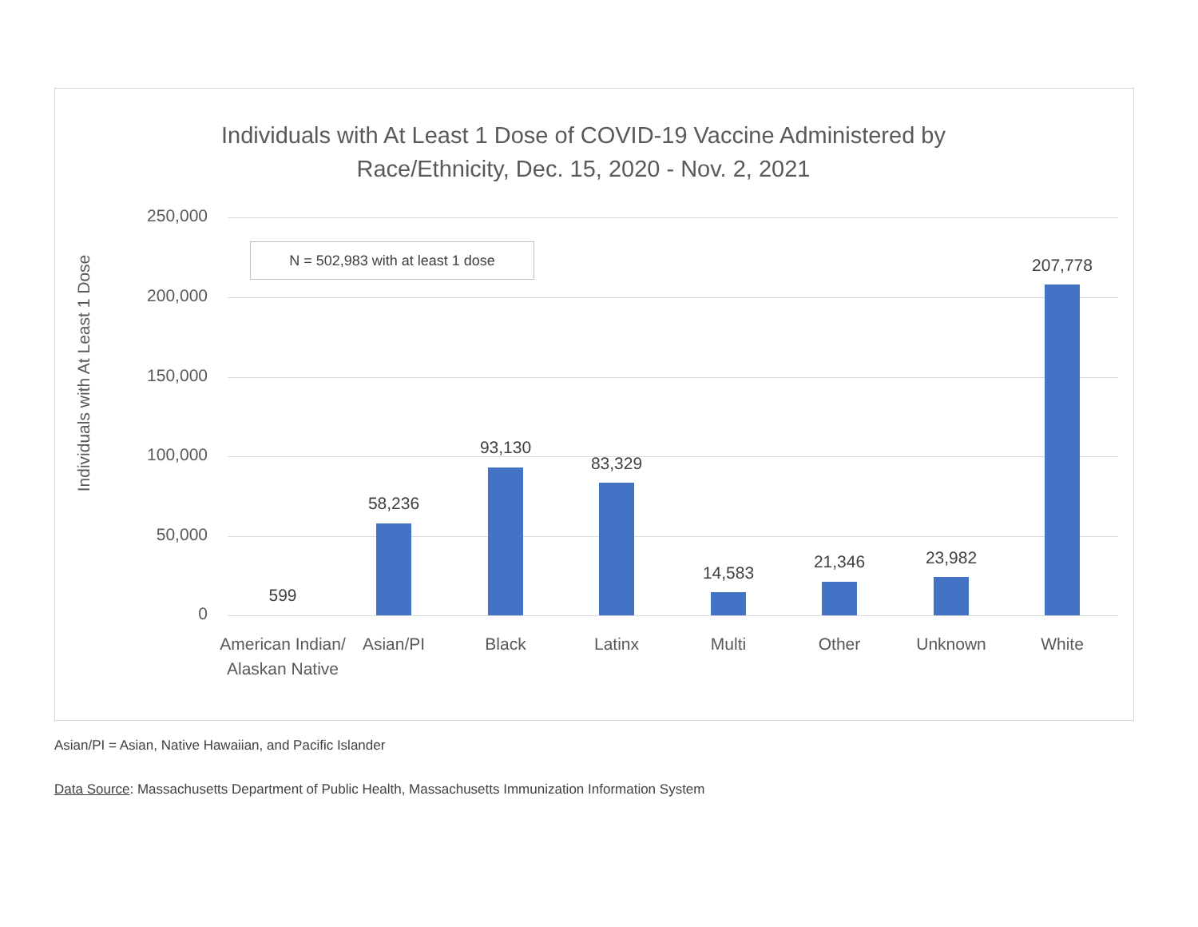Individuals with At Least 1 Dose of COVID-19 Vaccine Administered by
Race/Ethnicity, Dec. 15, 2020 - Nov. 2, 2021
Individuals with At Least 1 Dose
250,000
200,000
150,000
100,000
50,000
0
N = 502,983 with at least 1 dose
599
58,236
93,130
83,329
14,583
21,346 23,982
207,778
American Indian/ Alaskan Native
Asian/PI Black Latinx Multi Other Unknown White
Asian/PI = Asian, Native Hawaiian, and Pacific Islander
Data Source: Massachusetts Department of Public Health, Massachusetts Immunization Information System